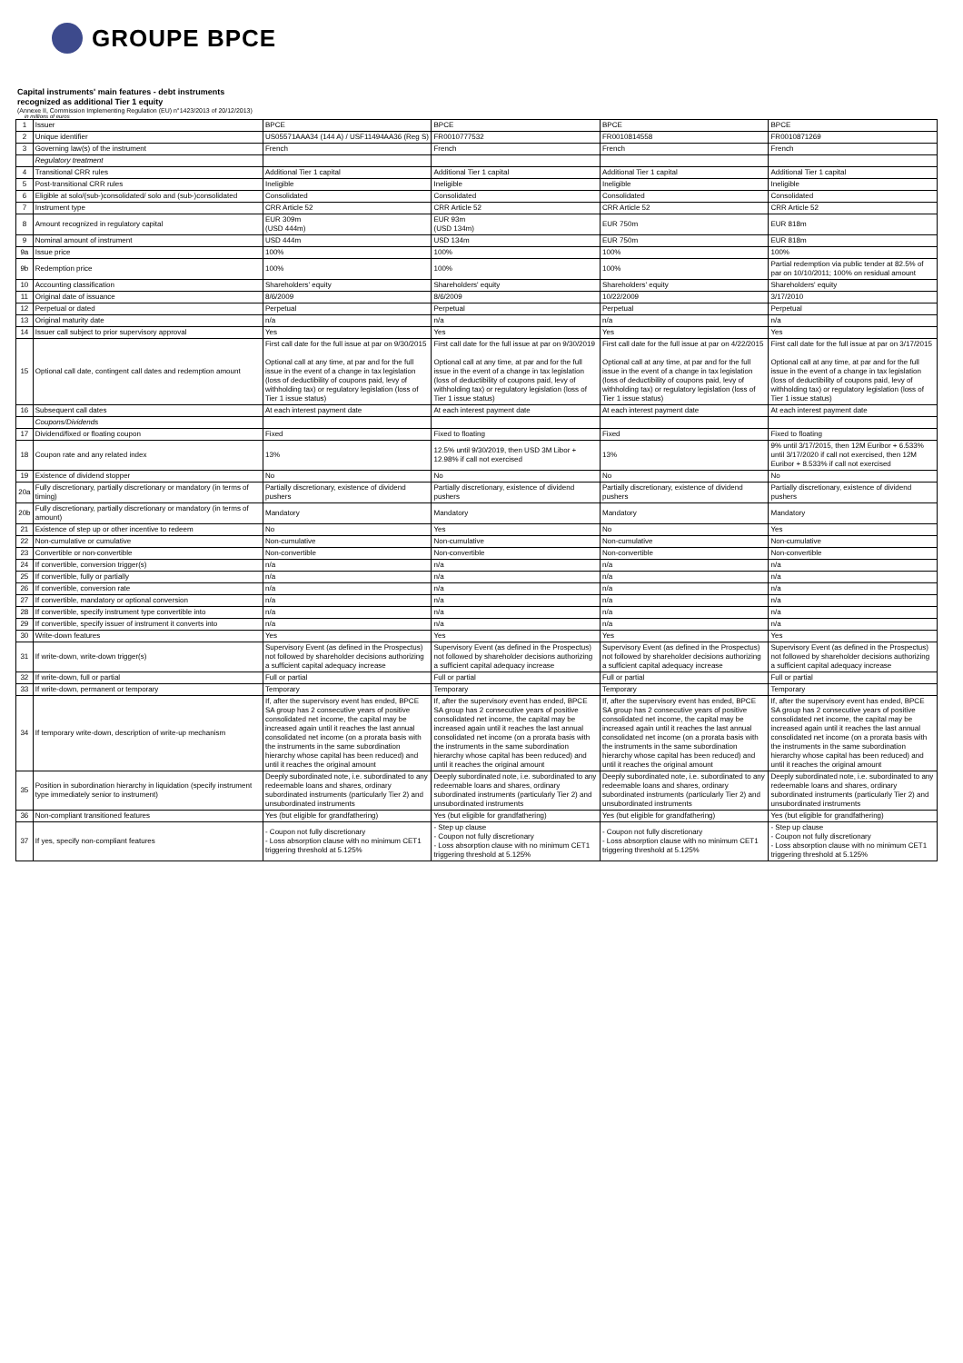GROUPE BPCE
Capital instruments' main features - debt instruments
recognized as additional Tier 1 equity
(Annexe II, Commission Implementing Regulation (EU) n°1423/2013 of 20/12/2013)
in millions of euros
| 1 | Issuer | BPCE | BPCE | BPCE | BPCE |
| 2 | Unique identifier | US05571AAA34 (144 A) / USF11494AA36 (Reg S) | FR0010777532 | FR0010814558 | FR0010871269 |
| 3 | Governing law(s) of the instrument | French | French | French | French |
| | Regulatory treatment | | | | |
| 4 | Transitional CRR rules | Additional Tier 1 capital | Additional Tier 1 capital | Additional Tier 1 capital | Additional Tier 1 capital |
| 5 | Post-transitional CRR rules | Ineligible | Ineligible | Ineligible | Ineligible |
| 6 | Eligible at solo/(sub-)consolidated/ solo and (sub-)consolidated | Consolidated | Consolidated | Consolidated | Consolidated |
| 7 | Instrument type | CRR Article 52 | CRR Article 52 | CRR Article 52 | CRR Article 52 |
| 8 | Amount recognized in regulatory capital | EUR 309m (USD 444m) | EUR 93m (USD 134m) | EUR 750m | EUR 818m |
| 9 | Nominal amount of instrument | USD 444m | USD 134m | EUR 750m | EUR 818m |
| 9a | Issue price | 100% | 100% | 100% | 100% |
| 9b | Redemption price | 100% | 100% | 100% | Partial redemption via public tender at 82.5% of par on 10/10/2011; 100% on residual amount |
| 10 | Accounting classification | Shareholders' equity | Shareholders' equity | Shareholders' equity | Shareholders' equity |
| 11 | Original date of issuance | 8/6/2009 | 8/6/2009 | 10/22/2009 | 3/17/2010 |
| 12 | Perpetual or dated | Perpetual | Perpetual | Perpetual | Perpetual |
| 13 | Original maturity date | n/a | n/a | n/a | n/a |
| 14 | Issuer call subject to prior supervisory approval | Yes | Yes | Yes | Yes |
| 15 | Optional call date, contingent call dates and redemption amount | First call date for the full issue at par on 9/30/2015 Optional call at any time, at par and for the full issue in the event of a change in tax legislation (loss of deductibility of coupons paid, levy of withholding tax) or regulatory legislation (loss of Tier 1 issue status) | First call date for the full issue at par on 9/30/2019 Optional call at any time, at par and for the full issue in the event of a change in tax legislation (loss of deductibility of coupons paid, levy of withholding tax) or regulatory legislation (loss of Tier 1 issue status) | First call date for the full issue at par on 4/22/2015 Optional call at any time, at par and for the full issue in the event of a change in tax legislation (loss of deductibility of coupons paid, levy of withholding tax) or regulatory legislation (loss of Tier 1 issue status) | First call date for the full issue at par on 3/17/2015 Optional call at any time, at par and for the full issue in the event of a change in tax legislation (loss of deductibility of coupons paid, levy of withholding tax) or regulatory legislation (loss of Tier 1 issue status) |
| 16 | Subsequent call dates | At each interest payment date | At each interest payment date | At each interest payment date | At each interest payment date |
| | Coupons/Dividends | | | | |
| 17 | Dividend/fixed or floating coupon | Fixed | Fixed to floating | Fixed | Fixed to floating |
| 18 | Coupon rate and any related index | 13% | 12.5% until 9/30/2019, then USD 3M Libor + 12.98% if call not exercised | 13% | 9% until 3/17/2015, then 12M Euribor + 6.533% until 3/17/2020 if call not exercised, then 12M Euribor + 8.533% if call not exercised |
| 19 | Existence of dividend stopper | No | No | No | No |
| 20a | Fully discretionary, partially discretionary or mandatory (in terms of timing) | Partially discretionary, existence of dividend pushers | Partially discretionary, existence of dividend pushers | Partially discretionary, existence of dividend pushers | Partially discretionary, existence of dividend pushers |
| 20b | Fully discretionary, partially discretionary or mandatory (in terms of amount) | Mandatory | Mandatory | Mandatory | Mandatory |
| 21 | Existence of step up or other incentive to redeem | No | Yes | No | Yes |
| 22 | Non-cumulative or cumulative | Non-cumulative | Non-cumulative | Non-cumulative | Non-cumulative |
| 23 | Convertible or non-convertible | Non-convertible | Non-convertible | Non-convertible | Non-convertible |
| 24 | If convertible, conversion trigger(s) | n/a | n/a | n/a | n/a |
| 25 | If convertible, fully or partially | n/a | n/a | n/a | n/a |
| 26 | If convertible, conversion rate | n/a | n/a | n/a | n/a |
| 27 | If convertible, mandatory or optional conversion | n/a | n/a | n/a | n/a |
| 28 | If convertible, specify instrument type convertible into | n/a | n/a | n/a | n/a |
| 29 | If convertible, specify issuer of instrument it converts into | n/a | n/a | n/a | n/a |
| 30 | Write-down features | Yes | Yes | Yes | Yes |
| 31 | If write-down, write-down trigger(s) | Supervisory Event (as defined in the Prospectus) not followed by shareholder decisions authorizing a sufficient capital adequacy increase | Supervisory Event (as defined in the Prospectus) not followed by shareholder decisions authorizing a sufficient capital adequacy increase | Supervisory Event (as defined in the Prospectus) not followed by shareholder decisions authorizing a sufficient capital adequacy increase | Supervisory Event (as defined in the Prospectus) not followed by shareholder decisions authorizing a sufficient capital adequacy increase |
| 32 | If write-down, full or partial | Full or partial | Full or partial | Full or partial | Full or partial |
| 33 | If write-down, permanent or temporary | Temporary | Temporary | Temporary | Temporary |
| 34 | If temporary write-down, description of write-up mechanism | If, after the supervisory event has ended, BPCE SA group has 2 consecutive years of positive consolidated net income, the capital may be increased again until it reaches the last annual consolidated net income (on a prorata basis with the instruments in the same subordination hierarchy whose capital has been reduced) and until it reaches the original amount | If, after the supervisory event has ended, BPCE SA group has 2 consecutive years of positive consolidated net income, the capital may be increased again until it reaches the last annual consolidated net income (on a prorata basis with the instruments in the same subordination hierarchy whose capital has been reduced) and until it reaches the original amount | If, after the supervisory event has ended, BPCE SA group has 2 consecutive years of positive consolidated net income, the capital may be increased again until it reaches the last annual consolidated net income (on a prorata basis with the instruments in the same subordination hierarchy whose capital has been reduced) and until it reaches the original amount | If, after the supervisory event has ended, BPCE SA group has 2 consecutive years of positive consolidated net income, the capital may be increased again until it reaches the last annual consolidated net income (on a prorata basis with the instruments in the same subordination hierarchy whose capital has been reduced) and until it reaches the original amount |
| 35 | Position in subordination hierarchy in liquidation (specify instrument type immediately senior to instrument) | Deeply subordinated note, i.e. subordinated to any redeemable loans and shares, ordinary subordinated instruments (particularly Tier 2) and unsubordinated instruments | Deeply subordinated note, i.e. subordinated to any redeemable loans and shares, ordinary subordinated instruments (particularly Tier 2) and unsubordinated instruments | Deeply subordinated note, i.e. subordinated to any redeemable loans and shares, ordinary subordinated instruments (particularly Tier 2) and unsubordinated instruments | Deeply subordinated note, i.e. subordinated to any redeemable loans and shares, ordinary subordinated instruments (particularly Tier 2) and unsubordinated instruments |
| 36 | Non-compliant transitioned features | Yes (but eligible for grandfathering) | Yes (but eligible for grandfathering) | Yes (but eligible for grandfathering) | Yes (but eligible for grandfathering) |
| 37 | If yes, specify non-compliant features | - Coupon not fully discretionary - Loss absorption clause with no minimum CET1 triggering threshold at 5.125% | - Step up clause - Coupon not fully discretionary - Loss absorption clause with no minimum CET1 triggering threshold at 5.125% | - Coupon not fully discretionary - Loss absorption clause with no minimum CET1 triggering threshold at 5.125% | - Step up clause - Coupon not fully discretionary - Loss absorption clause with no minimum CET1 triggering threshold at 5.125% |